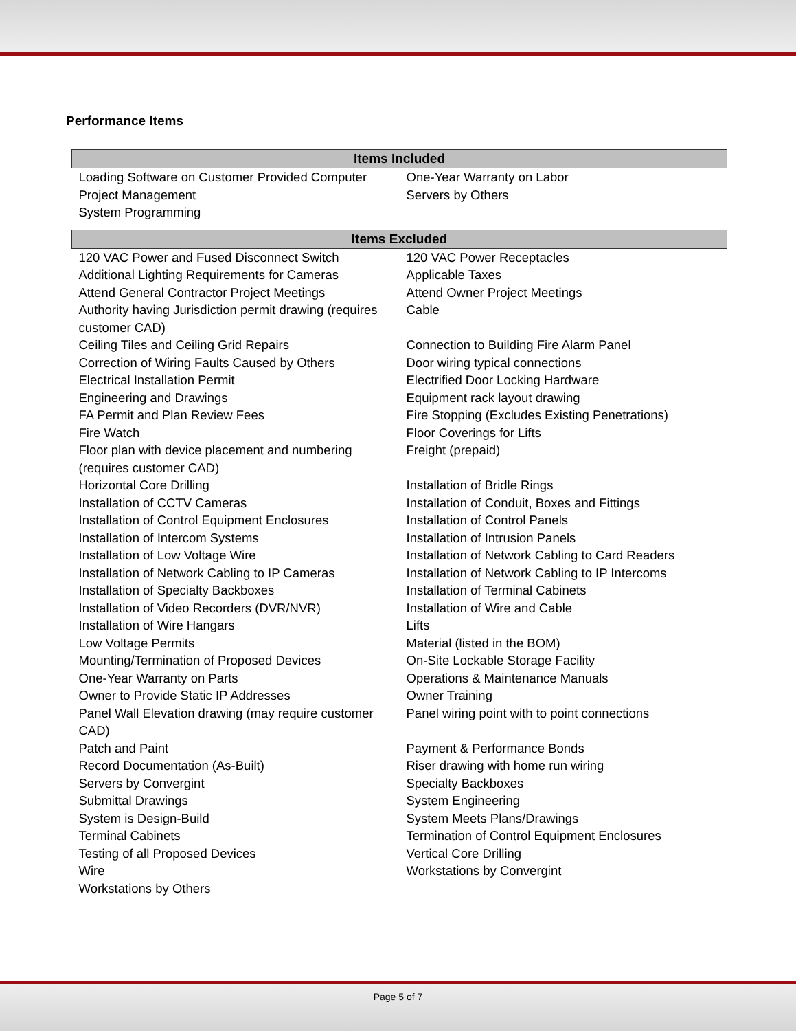Performance Items
| Items Included | |
| --- | --- |
| Loading Software on Customer Provided Computer | One-Year Warranty on Labor |
| Project Management | Servers by Others |
| System Programming | |
| Items Excluded | |
| 120 VAC Power and Fused Disconnect Switch | 120 VAC Power Receptacles |
| Additional Lighting Requirements for Cameras | Applicable Taxes |
| Attend General Contractor Project Meetings | Attend Owner Project Meetings |
| Authority having Jurisdiction permit drawing (requires customer CAD) | Cable |
| Ceiling Tiles and Ceiling Grid Repairs | Connection to Building Fire Alarm Panel |
| Correction of Wiring Faults Caused by Others | Door wiring typical connections |
| Electrical Installation Permit | Electrified Door Locking Hardware |
| Engineering and Drawings | Equipment rack layout drawing |
| FA Permit and Plan Review Fees | Fire Stopping (Excludes Existing Penetrations) |
| Fire Watch | Floor Coverings for Lifts |
| Floor plan with device placement and numbering (requires customer CAD) | Freight (prepaid) |
| Horizontal Core Drilling | Installation of Bridle Rings |
| Installation of CCTV Cameras | Installation of Conduit, Boxes and Fittings |
| Installation of Control Equipment Enclosures | Installation of Control Panels |
| Installation of Intercom Systems | Installation of Intrusion Panels |
| Installation of Low Voltage Wire | Installation of Network Cabling to Card Readers |
| Installation of Network Cabling to IP Cameras | Installation of Network Cabling to IP Intercoms |
| Installation of Specialty Backboxes | Installation of Terminal Cabinets |
| Installation of Video Recorders (DVR/NVR) | Installation of Wire and Cable |
| Installation of Wire Hangars | Lifts |
| Low Voltage Permits | Material (listed in the BOM) |
| Mounting/Termination of Proposed Devices | On-Site Lockable Storage Facility |
| One-Year Warranty on Parts | Operations & Maintenance Manuals |
| Owner to Provide Static IP Addresses | Owner Training |
| Panel Wall Elevation drawing (may require customer CAD) | Panel wiring point with to point connections |
| Patch and Paint | Payment & Performance Bonds |
| Record Documentation (As-Built) | Riser drawing with home run wiring |
| Servers by Convergint | Specialty Backboxes |
| Submittal Drawings | System Engineering |
| System is Design-Build | System Meets Plans/Drawings |
| Terminal Cabinets | Termination of Control Equipment Enclosures |
| Testing of all Proposed Devices | Vertical Core Drilling |
| Wire | Workstations by Convergint |
| Workstations by Others | |
Page 5 of 7